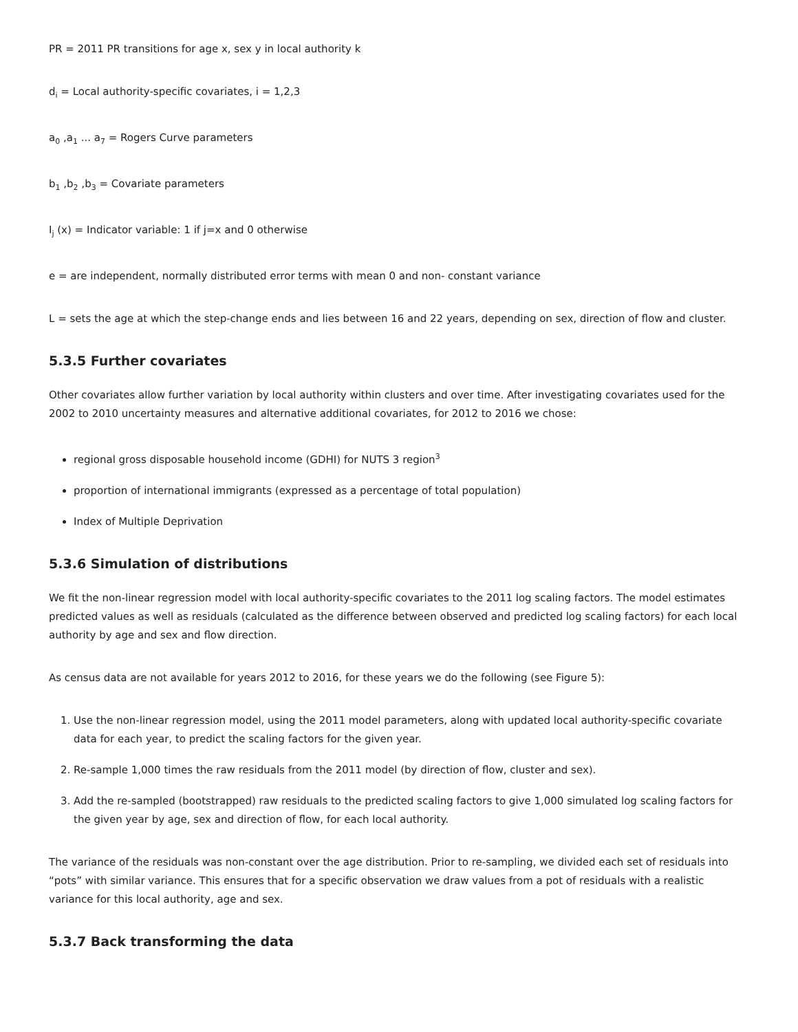PR = 2011 PR transitions for age x, sex y in local authority k
d<sub>i</sub> = Local authority-specific covariates, i = 1,2,3
a<sub>0</sub> ,a<sub>1</sub> ... a<sub>7</sub> = Rogers Curve parameters
b<sub>1</sub> ,b<sub>2</sub> ,b<sub>3</sub> = Covariate parameters
I<sub>j</sub> (x) = Indicator variable: 1 if j=x and 0 otherwise
e = are independent, normally distributed error terms with mean 0 and non- constant variance
L = sets the age at which the step-change ends and lies between 16 and 22 years, depending on sex, direction of flow and cluster.
5.3.5 Further covariates
Other covariates allow further variation by local authority within clusters and over time. After investigating covariates used for the 2002 to 2010 uncertainty measures and alternative additional covariates, for 2012 to 2016 we chose:
regional gross disposable household income (GDHI) for NUTS 3 region<sup>3</sup>
proportion of international immigrants (expressed as a percentage of total population)
Index of Multiple Deprivation
5.3.6 Simulation of distributions
We fit the non-linear regression model with local authority-specific covariates to the 2011 log scaling factors. The model estimates predicted values as well as residuals (calculated as the difference between observed and predicted log scaling factors) for each local authority by age and sex and flow direction.
As census data are not available for years 2012 to 2016, for these years we do the following (see Figure 5):
1. Use the non-linear regression model, using the 2011 model parameters, along with updated local authority-specific covariate data for each year, to predict the scaling factors for the given year.
2. Re-sample 1,000 times the raw residuals from the 2011 model (by direction of flow, cluster and sex).
3. Add the re-sampled (bootstrapped) raw residuals to the predicted scaling factors to give 1,000 simulated log scaling factors for the given year by age, sex and direction of flow, for each local authority.
The variance of the residuals was non-constant over the age distribution. Prior to re-sampling, we divided each set of residuals into “pots” with similar variance. This ensures that for a specific observation we draw values from a pot of residuals with a realistic variance for this local authority, age and sex.
5.3.7 Back transforming the data